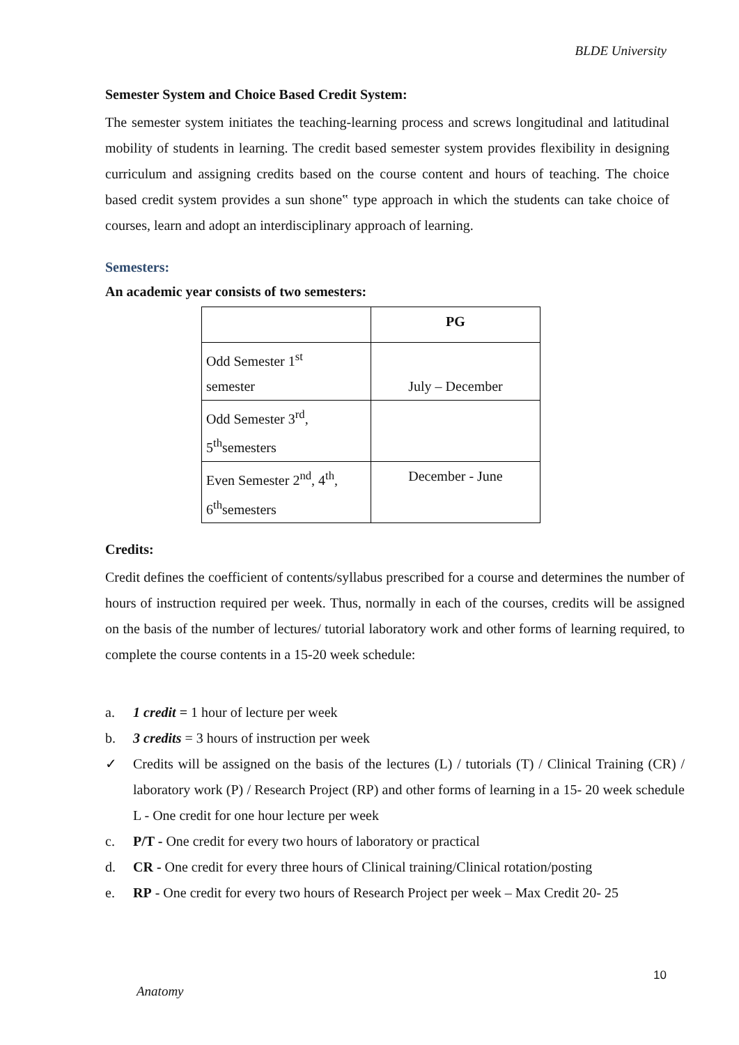BLDE University
Semester System and Choice Based Credit System:
The semester system initiates the teaching-learning process and screws longitudinal and latitudinal mobility of students in learning. The credit based semester system provides flexibility in designing curriculum and assigning credits based on the course content and hours of teaching. The choice based credit system provides a sun shone‟ type approach in which the students can take choice of courses, learn and adopt an interdisciplinary approach of learning.
Semesters:
An academic year consists of two semesters:
| | PG |
| Odd Semester 1<sup>st</sup> semester | July – December |
| Odd Semester 3<sup>rd</sup>, 5<sup>th</sup>semesters | |
| Even Semester 2<sup>nd</sup>, 4<sup>th</sup>, 6<sup>th</sup>semesters | December - June |
Credits:
Credit defines the coefficient of contents/syllabus prescribed for a course and determines the number of hours of instruction required per week. Thus, normally in each of the courses, credits will be assigned on the basis of the number of lectures/ tutorial laboratory work and other forms of learning required, to complete the course contents in a 15-20 week schedule:
a. 1 credit = 1 hour of lecture per week
b. 3 credits = 3 hours of instruction per week
✓ Credits will be assigned on the basis of the lectures (L) / tutorials (T) / Clinical Training (CR) / laboratory work (P) / Research Project (RP) and other forms of learning in a 15- 20 week schedule L - One credit for one hour lecture per week
c. P/T - One credit for every two hours of laboratory or practical
d. CR - One credit for every three hours of Clinical training/Clinical rotation/posting
e. RP - One credit for every two hours of Research Project per week – Max Credit 20- 25
10
Anatomy